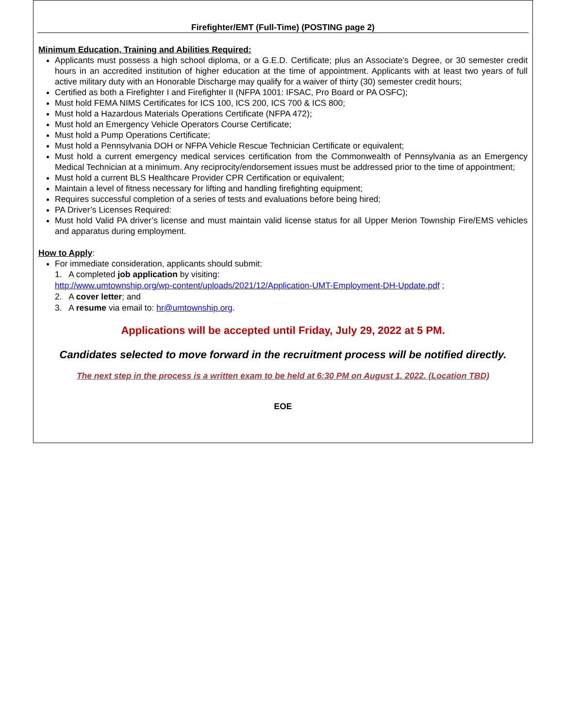Firefighter/EMT (Full-Time) (POSTING page 2)
Minimum Education, Training and Abilities Required:
Applicants must possess a high school diploma, or a G.E.D. Certificate; plus an Associate’s Degree, or 30 semester credit hours in an accredited institution of higher education at the time of appointment. Applicants with at least two years of full active military duty with an Honorable Discharge may qualify for a waiver of thirty (30) semester credit hours;
Certified as both a Firefighter I and Firefighter II (NFPA 1001: IFSAC, Pro Board or PA OSFC);
Must hold FEMA NIMS Certificates for ICS 100, ICS 200, ICS 700 & ICS 800;
Must hold a Hazardous Materials Operations Certificate (NFPA 472);
Must hold an Emergency Vehicle Operators Course Certificate;
Must hold a Pump Operations Certificate;
Must hold a Pennsylvania DOH or NFPA Vehicle Rescue Technician Certificate or equivalent;
Must hold a current emergency medical services certification from the Commonwealth of Pennsylvania as an Emergency Medical Technician at a minimum. Any reciprocity/endorsement issues must be addressed prior to the time of appointment;
Must hold a current BLS Healthcare Provider CPR Certification or equivalent;
Maintain a level of fitness necessary for lifting and handling firefighting equipment;
Requires successful completion of a series of tests and evaluations before being hired;
PA Driver’s Licenses Required:
Must hold Valid PA driver’s license and must maintain valid license status for all Upper Merion Township Fire/EMS vehicles and apparatus during employment.
How to Apply
:
For immediate consideration, applicants should submit:
1. A completed job application by visiting:
http://www.umtownship.org/wp-content/uploads/2021/12/Application-UMT-Employment-DH-Update.pdf ;
2. A cover letter; and
3. A resume via email to: hr@umtownship.org.
Applications will be accepted until Friday, July 29, 2022 at 5 PM.
Candidates selected to move forward in the recruitment process will be notified directly.
The next step in the process is a written exam to be held at 6:30 PM on August 1, 2022. (Location TBD)
EOE